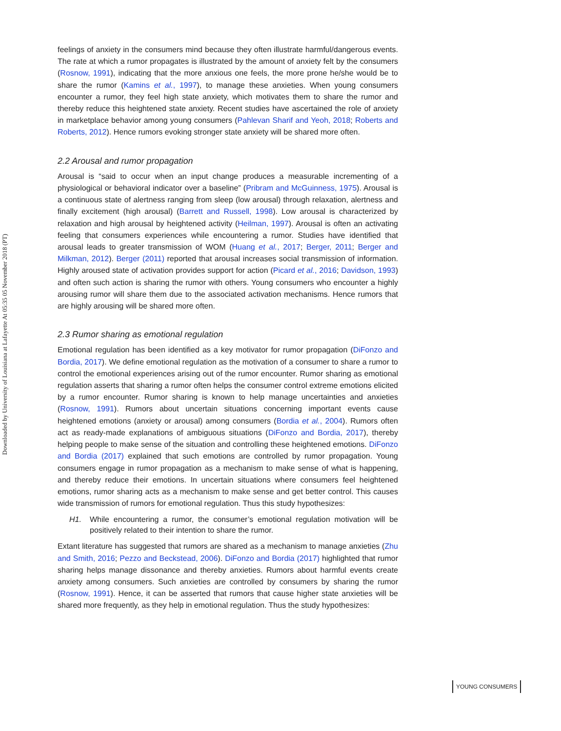Downloaded by University of Louisiana at Lafayette At 05:35 05 November 2018 (PT)
feelings of anxiety in the consumers mind because they often illustrate harmful/dangerous events. The rate at which a rumor propagates is illustrated by the amount of anxiety felt by the consumers (Rosnow, 1991), indicating that the more anxious one feels, the more prone he/she would be to share the rumor (Kamins et al., 1997), to manage these anxieties. When young consumers encounter a rumor, they feel high state anxiety, which motivates them to share the rumor and thereby reduce this heightened state anxiety. Recent studies have ascertained the role of anxiety in marketplace behavior among young consumers (Pahlevan Sharif and Yeoh, 2018; Roberts and Roberts, 2012). Hence rumors evoking stronger state anxiety will be shared more often.
2.2 Arousal and rumor propagation
Arousal is “said to occur when an input change produces a measurable incrementing of a physiological or behavioral indicator over a baseline” (Pribram and McGuinness, 1975). Arousal is a continuous state of alertness ranging from sleep (low arousal) through relaxation, alertness and finally excitement (high arousal) (Barrett and Russell, 1998). Low arousal is characterized by relaxation and high arousal by heightened activity (Heilman, 1997). Arousal is often an activating feeling that consumers experiences while encountering a rumor. Studies have identified that arousal leads to greater transmission of WOM (Huang et al., 2017; Berger, 2011; Berger and Milkman, 2012). Berger (2011) reported that arousal increases social transmission of information. Highly aroused state of activation provides support for action (Picard et al., 2016; Davidson, 1993) and often such action is sharing the rumor with others. Young consumers who encounter a highly arousing rumor will share them due to the associated activation mechanisms. Hence rumors that are highly arousing will be shared more often.
2.3 Rumor sharing as emotional regulation
Emotional regulation has been identified as a key motivator for rumor propagation (DiFonzo and Bordia, 2017). We define emotional regulation as the motivation of a consumer to share a rumor to control the emotional experiences arising out of the rumor encounter. Rumor sharing as emotional regulation asserts that sharing a rumor often helps the consumer control extreme emotions elicited by a rumor encounter. Rumor sharing is known to help manage uncertainties and anxieties (Rosnow, 1991). Rumors about uncertain situations concerning important events cause heightened emotions (anxiety or arousal) among consumers (Bordia et al., 2004). Rumors often act as ready-made explanations of ambiguous situations (DiFonzo and Bordia, 2017), thereby helping people to make sense of the situation and controlling these heightened emotions. DiFonzo and Bordia (2017) explained that such emotions are controlled by rumor propagation. Young consumers engage in rumor propagation as a mechanism to make sense of what is happening, and thereby reduce their emotions. In uncertain situations where consumers feel heightened emotions, rumor sharing acts as a mechanism to make sense and get better control. This causes wide transmission of rumors for emotional regulation. Thus this study hypothesizes:
H1. While encountering a rumor, the consumer’s emotional regulation motivation will be positively related to their intention to share the rumor.
Extant literature has suggested that rumors are shared as a mechanism to manage anxieties (Zhu and Smith, 2016; Pezzo and Beckstead, 2006). DiFonzo and Bordia (2017) highlighted that rumor sharing helps manage dissonance and thereby anxieties. Rumors about harmful events create anxiety among consumers. Such anxieties are controlled by consumers by sharing the rumor (Rosnow, 1991). Hence, it can be asserted that rumors that cause higher state anxieties will be shared more frequently, as they help in emotional regulation. Thus the study hypothesizes:
YOUNG CONSUMERS